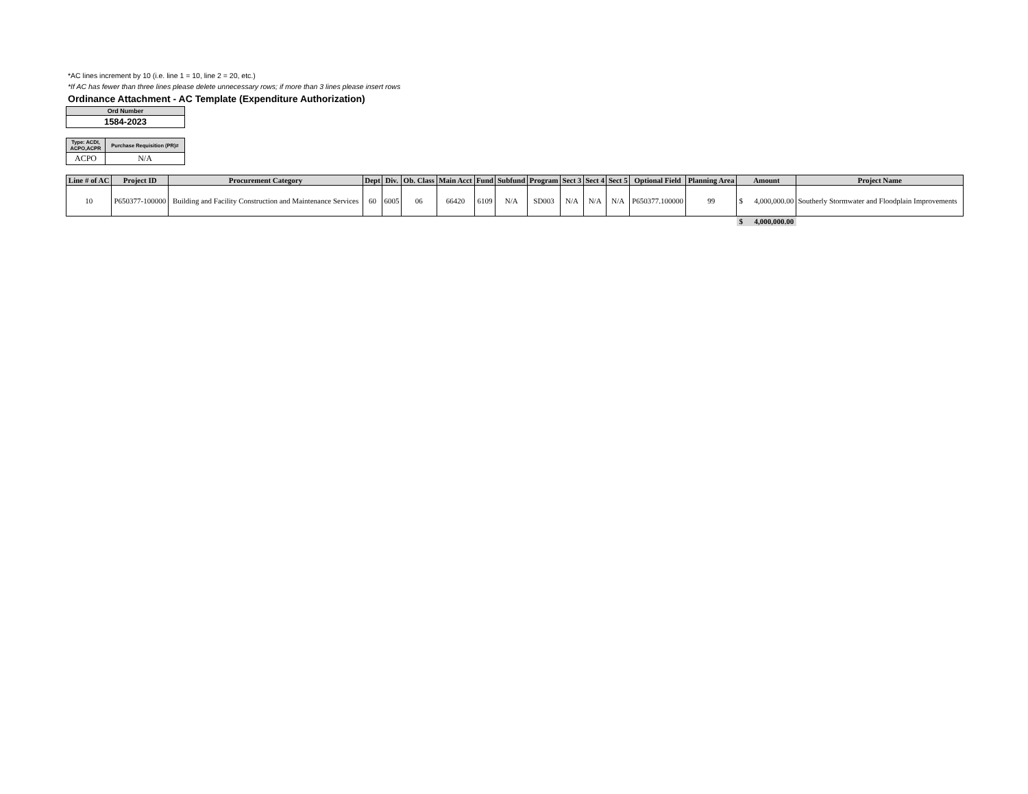*AC lines increment by 10 (i.e. line 1 = 10, line 2 = 20, etc.)
*If AC has fewer than three lines please delete unnecessary rows; if more than 3 lines please insert rows
Ordinance Attachment - AC Template (Expenditure Authorization)
| Ord Number |
| --- |
| 1584-2023 |
| Type: ACDI, ACPO,ACPR | Purchase Requisition (PR)# |
| --- | --- |
| ACPO | N/A |
| Line # of AC | Project ID | Procurement Category | Dept | Div. | Ob. Class | Main Acct | Fund | Subfund | Program | Sect 3 | Sect 4 | Sect 5 | Optional Field | Planning Area | Amount | Project Name |
| --- | --- | --- | --- | --- | --- | --- | --- | --- | --- | --- | --- | --- | --- | --- | --- | --- |
| 10 | P650377-100000 | Building and Facility Construction and Maintenance Services | 60 | 6005 | 06 | 66420 | 6109 | N/A | SD003 | N/A | N/A | N/A | P650377.100000 | 99 | $ 4,000,000.00 | Southerly Stormwater and Floodplain Improvements |
| | | | | | | | | | | | | | | | $ 4,000,000.00 | |